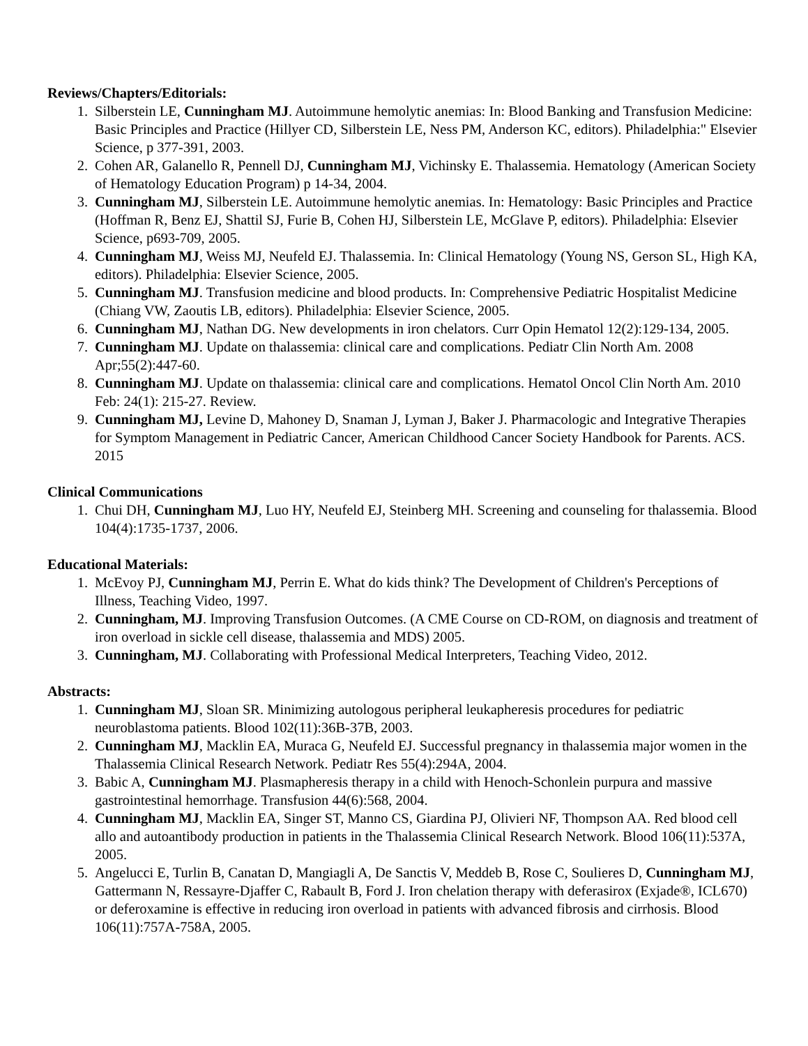Reviews/Chapters/Editorials:
1. Silberstein LE, Cunningham MJ. Autoimmune hemolytic anemias: In: Blood Banking and Transfusion Medicine: Basic Principles and Practice (Hillyer CD, Silberstein LE, Ness PM, Anderson KC, editors). Philadelphia:" Elsevier Science, p 377-391, 2003.
2. Cohen AR, Galanello R, Pennell DJ, Cunningham MJ, Vichinsky E. Thalassemia. Hematology (American Society of Hematology Education Program) p 14-34, 2004.
3. Cunningham MJ, Silberstein LE. Autoimmune hemolytic anemias. In: Hematology: Basic Principles and Practice (Hoffman R, Benz EJ, Shattil SJ, Furie B, Cohen HJ, Silberstein LE, McGlave P, editors). Philadelphia: Elsevier Science, p693-709, 2005.
4. Cunningham MJ, Weiss MJ, Neufeld EJ. Thalassemia. In: Clinical Hematology (Young NS, Gerson SL, High KA, editors). Philadelphia: Elsevier Science, 2005.
5. Cunningham MJ. Transfusion medicine and blood products. In: Comprehensive Pediatric Hospitalist Medicine (Chiang VW, Zaoutis LB, editors). Philadelphia: Elsevier Science, 2005.
6. Cunningham MJ, Nathan DG. New developments in iron chelators. Curr Opin Hematol 12(2):129-134, 2005.
7. Cunningham MJ. Update on thalassemia: clinical care and complications. Pediatr Clin North Am. 2008 Apr;55(2):447-60.
8. Cunningham MJ. Update on thalassemia: clinical care and complications. Hematol Oncol Clin North Am. 2010 Feb: 24(1): 215-27. Review.
9. Cunningham MJ, Levine D, Mahoney D, Snaman J, Lyman J, Baker J. Pharmacologic and Integrative Therapies for Symptom Management in Pediatric Cancer, American Childhood Cancer Society Handbook for Parents. ACS. 2015
Clinical Communications
1. Chui DH, Cunningham MJ, Luo HY, Neufeld EJ, Steinberg MH. Screening and counseling for thalassemia. Blood 104(4):1735-1737, 2006.
Educational Materials:
1. McEvoy PJ, Cunningham MJ, Perrin E. What do kids think? The Development of Children's Perceptions of Illness, Teaching Video, 1997.
2. Cunningham, MJ. Improving Transfusion Outcomes. (A CME Course on CD-ROM, on diagnosis and treatment of iron overload in sickle cell disease, thalassemia and MDS) 2005.
3. Cunningham, MJ. Collaborating with Professional Medical Interpreters, Teaching Video, 2012.
Abstracts:
1. Cunningham MJ, Sloan SR. Minimizing autologous peripheral leukapheresis procedures for pediatric neuroblastoma patients. Blood 102(11):36B-37B, 2003.
2. Cunningham MJ, Macklin EA, Muraca G, Neufeld EJ. Successful pregnancy in thalassemia major women in the Thalassemia Clinical Research Network. Pediatr Res 55(4):294A, 2004.
3. Babic A, Cunningham MJ. Plasmapheresis therapy in a child with Henoch-Schonlein purpura and massive gastrointestinal hemorrhage. Transfusion 44(6):568, 2004.
4. Cunningham MJ, Macklin EA, Singer ST, Manno CS, Giardina PJ, Olivieri NF, Thompson AA. Red blood cell allo and autoantibody production in patients in the Thalassemia Clinical Research Network. Blood 106(11):537A, 2005.
5. Angelucci E, Turlin B, Canatan D, Mangiagli A, De Sanctis V, Meddeb B, Rose C, Soulieres D, Cunningham MJ, Gattermann N, Ressayre-Djaffer C, Rabault B, Ford J. Iron chelation therapy with deferasirox (Exjade®, ICL670) or deferoxamine is effective in reducing iron overload in patients with advanced fibrosis and cirrhosis. Blood 106(11):757A-758A, 2005.